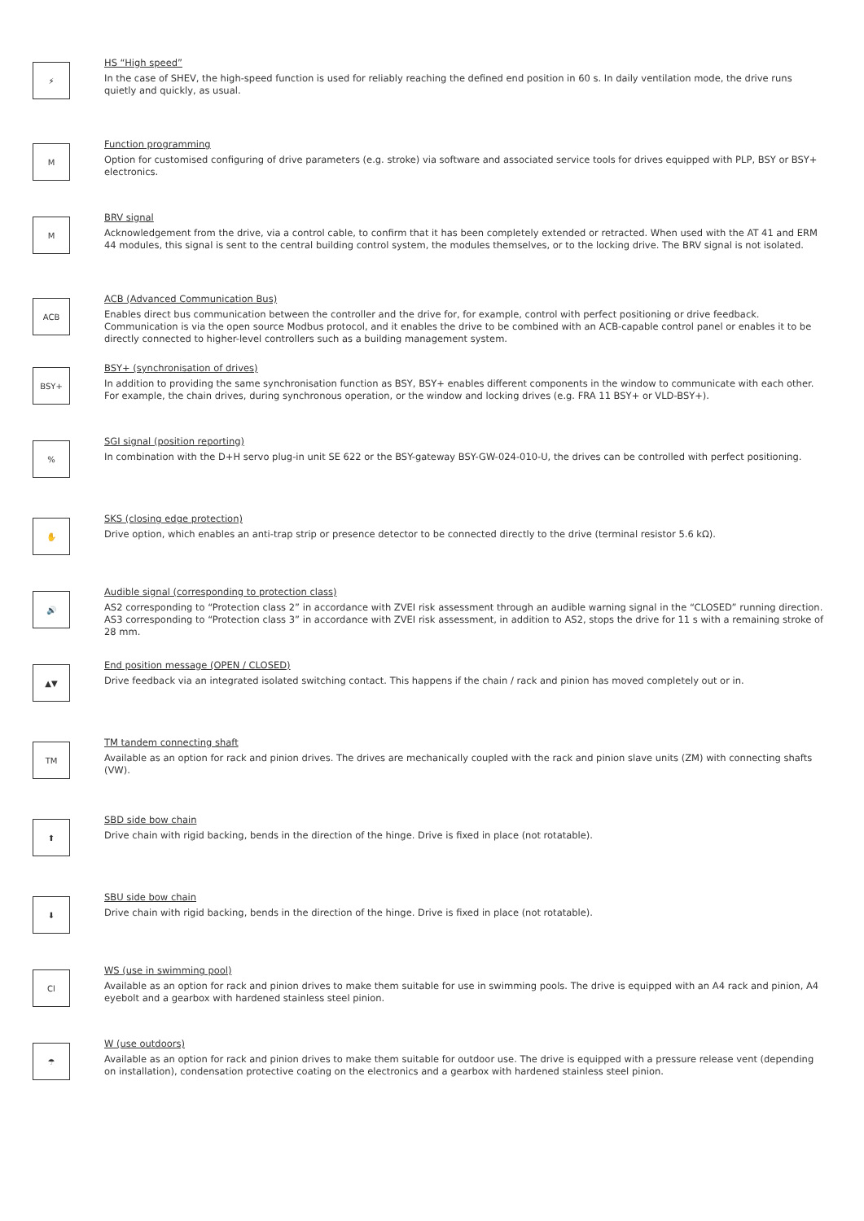⚡
HS “High speed”
In the case of SHEV, the high-speed function is used for reliably reaching the defined end position in 60 s. In daily ventilation mode, the drive runs quietly and quickly, as usual.
M
Function programming
Option for customised configuring of drive parameters (e.g. stroke) via software and associated service tools for drives equipped with PLP, BSY or BSY+ electronics.
M
BRV signal
Acknowledgement from the drive, via a control cable, to confirm that it has been completely extended or retracted. When used with the AT 41 and ERM 44 modules, this signal is sent to the central building control system, the modules themselves, or to the locking drive. The BRV signal is not isolated.
ACB
ACB (Advanced Communication Bus)
Enables direct bus communication between the controller and the drive for, for example, control with perfect positioning or drive feedback. Communication is via the open source Modbus protocol, and it enables the drive to be combined with an ACB-capable control panel or enables it to be directly connected to higher-level controllers such as a building management system.
BSY+
BSY+ (synchronisation of drives)
In addition to providing the same synchronisation function as BSY, BSY+ enables different components in the window to communicate with each other. For example, the chain drives, during synchronous operation, or the window and locking drives (e.g. FRA 11 BSY+ or VLD-BSY+).
%
SGI signal (position reporting)
In combination with the D+H servo plug-in unit SE 622 or the BSY-gateway BSY-GW-024-010-U, the drives can be controlled with perfect positioning.
✋
SKS (closing edge protection)
Drive option, which enables an anti-trap strip or presence detector to be connected directly to the drive (terminal resistor 5.6 kΩ).
🔊
Audible signal (corresponding to protection class)
AS2 corresponding to “Protection class 2” in accordance with ZVEI risk assessment through an audible warning signal in the “CLOSED” running direction. AS3 corresponding to “Protection class 3” in accordance with ZVEI risk assessment, in addition to AS2, stops the drive for 11 s with a remaining stroke of 28 mm.
▲▼
End position message (OPEN / CLOSED)
Drive feedback via an integrated isolated switching contact. This happens if the chain / rack and pinion has moved completely out or in.
TM
TM tandem connecting shaft
Available as an option for rack and pinion drives. The drives are mechanically coupled with the rack and pinion slave units (ZM) with connecting shafts (VW).
⬆
SBD side bow chain
Drive chain with rigid backing, bends in the direction of the hinge. Drive is fixed in place (not rotatable).
⬇
SBU side bow chain
Drive chain with rigid backing, bends in the direction of the hinge. Drive is fixed in place (not rotatable).
Cl
WS (use in swimming pool)
Available as an option for rack and pinion drives to make them suitable for use in swimming pools. The drive is equipped with an A4 rack and pinion, A4 eyebolt and a gearbox with hardened stainless steel pinion.
☂
W (use outdoors)
Available as an option for rack and pinion drives to make them suitable for outdoor use. The drive is equipped with a pressure release vent (depending on installation), condensation protective coating on the electronics and a gearbox with hardened stainless steel pinion.